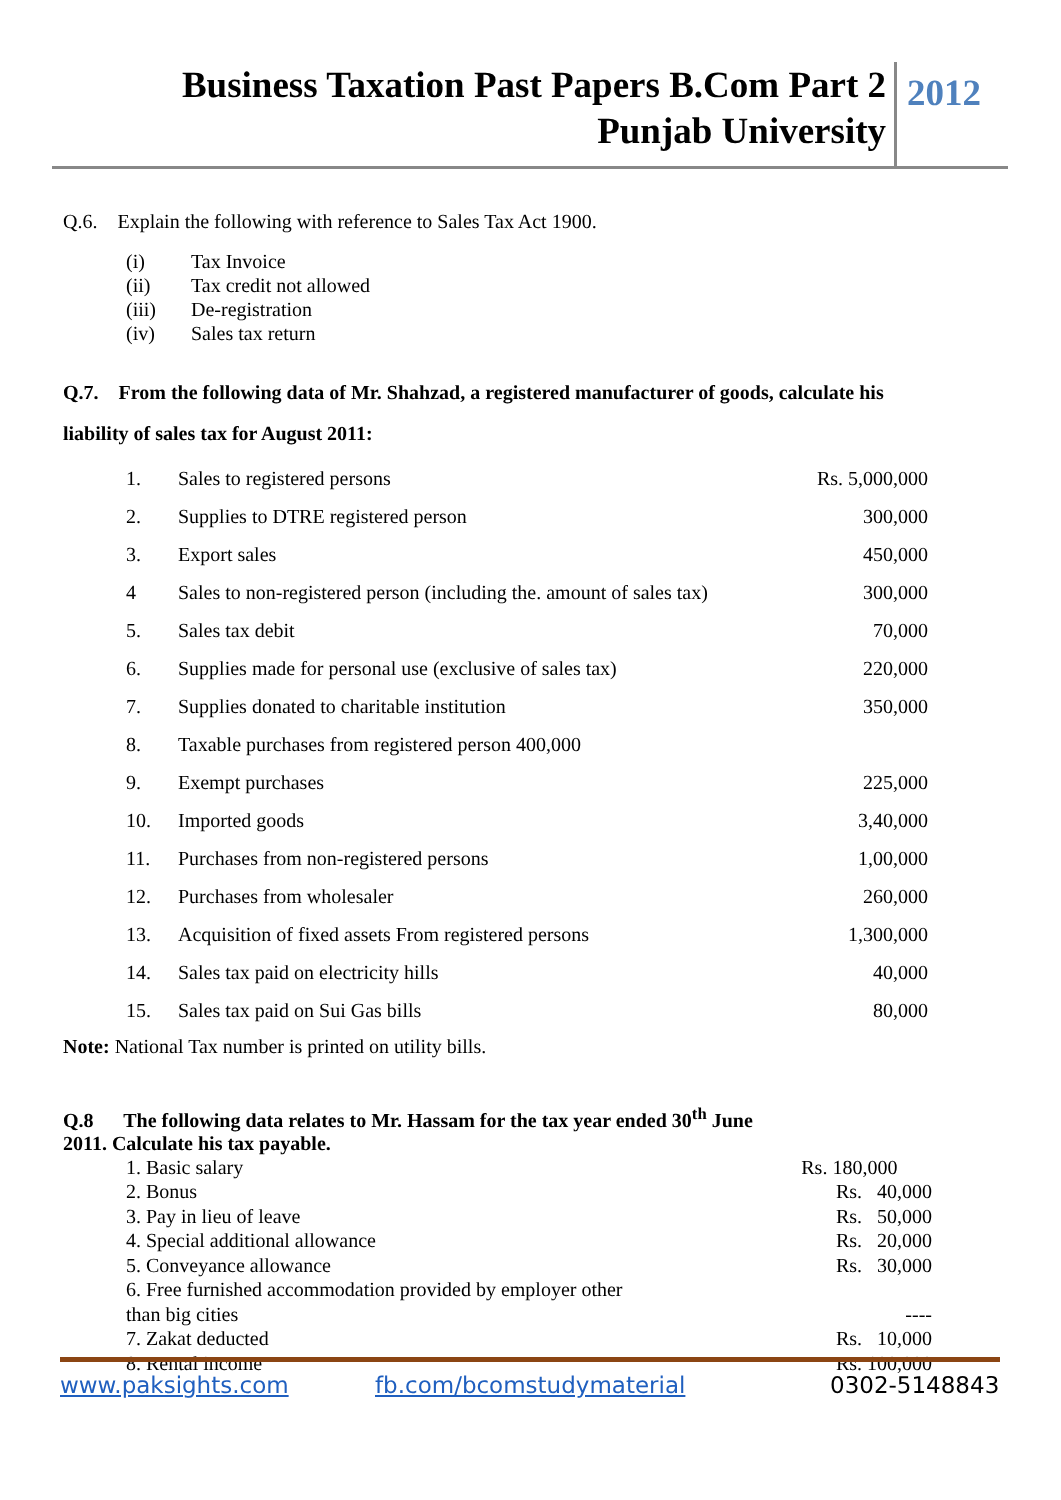Business Taxation Past Papers B.Com Part 2
Punjab University
2012
Q.6. Explain the following with reference to Sales Tax Act 1900.
| (i) | Tax Invoice |
| (ii) | Tax credit not allowed |
| (iii) | De-registration |
| (iv) | Sales tax return |
Q.7. From the following data of Mr. Shahzad, a registered manufacturer of goods, calculate his
liability of sales tax for August 2011:
| 1. | Sales to registered persons | Rs. 5,000,000 |
| 2. | Supplies to DTRE registered person | 300,000 |
| 3. | Export sales | 450,000 |
| 4 | Sales to non-registered person (including the. amount of sales tax) | 300,000 |
| 5. | Sales tax debit | 70,000 |
| 6. | Supplies made for personal use (exclusive of sales tax) | 220,000 |
| 7. | Supplies donated to charitable institution | 350,000 |
| 8. | Taxable purchases from registered person 400,000 | |
| 9. | Exempt purchases | 225,000 |
| 10. | Imported goods | 3,40,000 |
| 11. | Purchases from non-registered persons | 1,00,000 |
| 12. | Purchases from wholesaler | 260,000 |
| 13. | Acquisition of fixed assets From registered persons | 1,300,000 |
| 14. | Sales tax paid on electricity hills | 40,000 |
| 15. | Sales tax paid on Sui Gas bills | 80,000 |
Note: National Tax number is printed on utility bills.
Q.8 The following data relates to Mr. Hassam for the tax year ended 30<sup>th</sup> June
2011. Calculate his tax payable.
| 1. Basic salary | Rs. 180,000 |
| 2. Bonus | Rs. 40,000 |
| 3. Pay in lieu of leave | Rs. 50,000 |
| 4. Special additional allowance | Rs. 20,000 |
| 5. Conveyance allowance | Rs. 30,000 |
| 6. Free furnished accommodation provided by employer other than big cities | ---- |
| 7. Zakat deducted | Rs. 10,000 |
| 8. Rental income | Rs. 100,000 |
www.paksights.com fb.com/bcomstudymaterial 0302-5148843